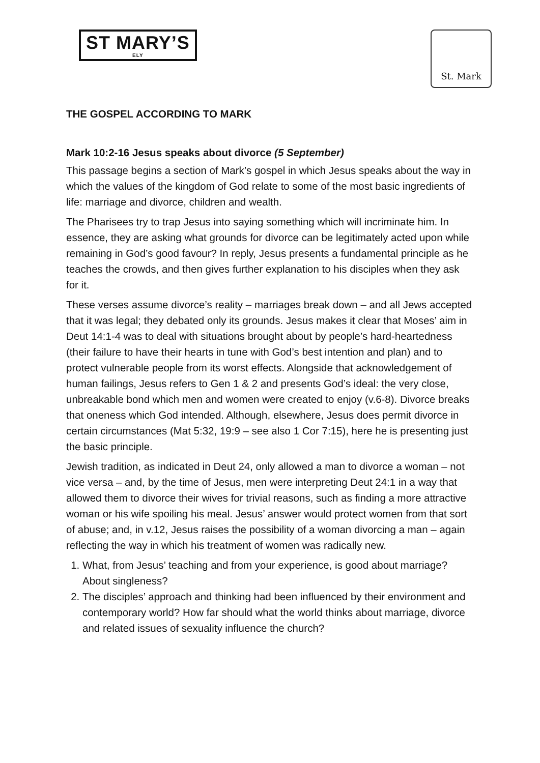ST MARY’S
ELY
St. Mark
THE GOSPEL ACCORDING TO MARK
Mark 10:2-16 Jesus speaks about divorce (5 September)
This passage begins a section of Mark’s gospel in which Jesus speaks about the way in which the values of the kingdom of God relate to some of the most basic ingredients of life: marriage and divorce, children and wealth.
The Pharisees try to trap Jesus into saying something which will incriminate him. In essence, they are asking what grounds for divorce can be legitimately acted upon while remaining in God’s good favour? In reply, Jesus presents a fundamental principle as he teaches the crowds, and then gives further explanation to his disciples when they ask for it.
These verses assume divorce’s reality – marriages break down – and all Jews accepted that it was legal; they debated only its grounds. Jesus makes it clear that Moses’ aim in Deut 14:1-4 was to deal with situations brought about by people’s hard-heartedness (their failure to have their hearts in tune with God’s best intention and plan) and to protect vulnerable people from its worst effects. Alongside that acknowledgement of human failings, Jesus refers to Gen 1 & 2 and presents God’s ideal: the very close, unbreakable bond which men and women were created to enjoy (v.6-8). Divorce breaks that oneness which God intended. Although, elsewhere, Jesus does permit divorce in certain circumstances (Mat 5:32, 19:9 – see also 1 Cor 7:15), here he is presenting just the basic principle.
Jewish tradition, as indicated in Deut 24, only allowed a man to divorce a woman – not vice versa – and, by the time of Jesus, men were interpreting Deut 24:1 in a way that allowed them to divorce their wives for trivial reasons, such as finding a more attractive woman or his wife spoiling his meal. Jesus’ answer would protect women from that sort of abuse; and, in v.12, Jesus raises the possibility of a woman divorcing a man – again reflecting the way in which his treatment of women was radically new.
1. What, from Jesus’ teaching and from your experience, is good about marriage? About singleness?
2. The disciples’ approach and thinking had been influenced by their environment and contemporary world? How far should what the world thinks about marriage, divorce and related issues of sexuality influence the church?